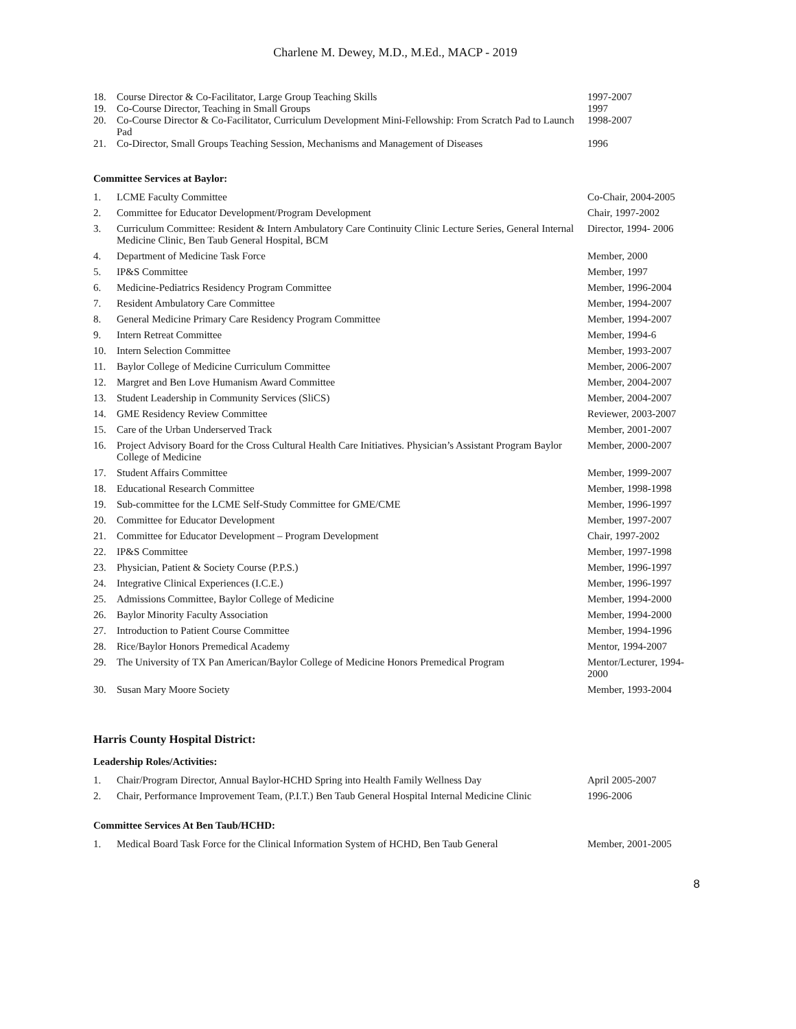Charlene M. Dewey, M.D., M.Ed., MACP - 2019
| 18. | Course Director & Co-Facilitator, Large Group Teaching Skills | 1997-2007 |
| 19. | Co-Course Director, Teaching in Small Groups | 1997 |
| 20. | Co-Course Director & Co-Facilitator, Curriculum Development Mini-Fellowship: From Scratch Pad to Launch Pad | 1998-2007 |
| 21. | Co-Director, Small Groups Teaching Session, Mechanisms and Management of Diseases | 1996 |
Committee Services at Baylor:
| 1. | LCME Faculty Committee | Co-Chair, 2004-2005 |
| 2. | Committee for Educator Development/Program Development | Chair, 1997-2002 |
| 3. | Curriculum Committee: Resident & Intern Ambulatory Care Continuity Clinic Lecture Series, General Internal Medicine Clinic, Ben Taub General Hospital, BCM | Director, 1994- 2006 |
| 4. | Department of Medicine Task Force | Member, 2000 |
| 5. | IP&S Committee | Member, 1997 |
| 6. | Medicine-Pediatrics Residency Program Committee | Member, 1996-2004 |
| 7. | Resident Ambulatory Care Committee | Member, 1994-2007 |
| 8. | General Medicine Primary Care Residency Program Committee | Member, 1994-2007 |
| 9. | Intern Retreat Committee | Member, 1994-6 |
| 10. | Intern Selection Committee | Member, 1993-2007 |
| 11. | Baylor College of Medicine Curriculum Committee | Member, 2006-2007 |
| 12. | Margret and Ben Love Humanism Award Committee | Member, 2004-2007 |
| 13. | Student Leadership in Community Services (SliCS) | Member, 2004-2007 |
| 14. | GME Residency Review Committee | Reviewer, 2003-2007 |
| 15. | Care of the Urban Underserved Track | Member, 2001-2007 |
| 16. | Project Advisory Board for the Cross Cultural Health Care Initiatives. Physician’s Assistant Program Baylor College of Medicine | Member, 2000-2007 |
| 17. | Student Affairs Committee | Member, 1999-2007 |
| 18. | Educational Research Committee | Member, 1998-1998 |
| 19. | Sub-committee for the LCME Self-Study Committee for GME/CME | Member, 1996-1997 |
| 20. | Committee for Educator Development | Member, 1997-2007 |
| 21. | Committee for Educator Development – Program Development | Chair, 1997-2002 |
| 22. | IP&S Committee | Member, 1997-1998 |
| 23. | Physician, Patient & Society Course (P.P.S.) | Member, 1996-1997 |
| 24. | Integrative Clinical Experiences (I.C.E.) | Member, 1996-1997 |
| 25. | Admissions Committee, Baylor College of Medicine | Member, 1994-2000 |
| 26. | Baylor Minority Faculty Association | Member, 1994-2000 |
| 27. | Introduction to Patient Course Committee | Member, 1994-1996 |
| 28. | Rice/Baylor Honors Premedical Academy | Mentor, 1994-2007 |
| 29. | The University of TX Pan American/Baylor College of Medicine Honors Premedical Program | Mentor/Lecturer, 1994-2000 |
| 30. | Susan Mary Moore Society | Member, 1993-2004 |
Harris County Hospital District:
Leadership Roles/Activities:
| 1. | Chair/Program Director, Annual Baylor-HCHD Spring into Health Family Wellness Day | April 2005-2007 |
| 2. | Chair, Performance Improvement Team, (P.I.T.) Ben Taub General Hospital Internal Medicine Clinic | 1996-2006 |
Committee Services At Ben Taub/HCHD:
| 1. | Medical Board Task Force for the Clinical Information System of HCHD, Ben Taub General | Member, 2001-2005 |
8